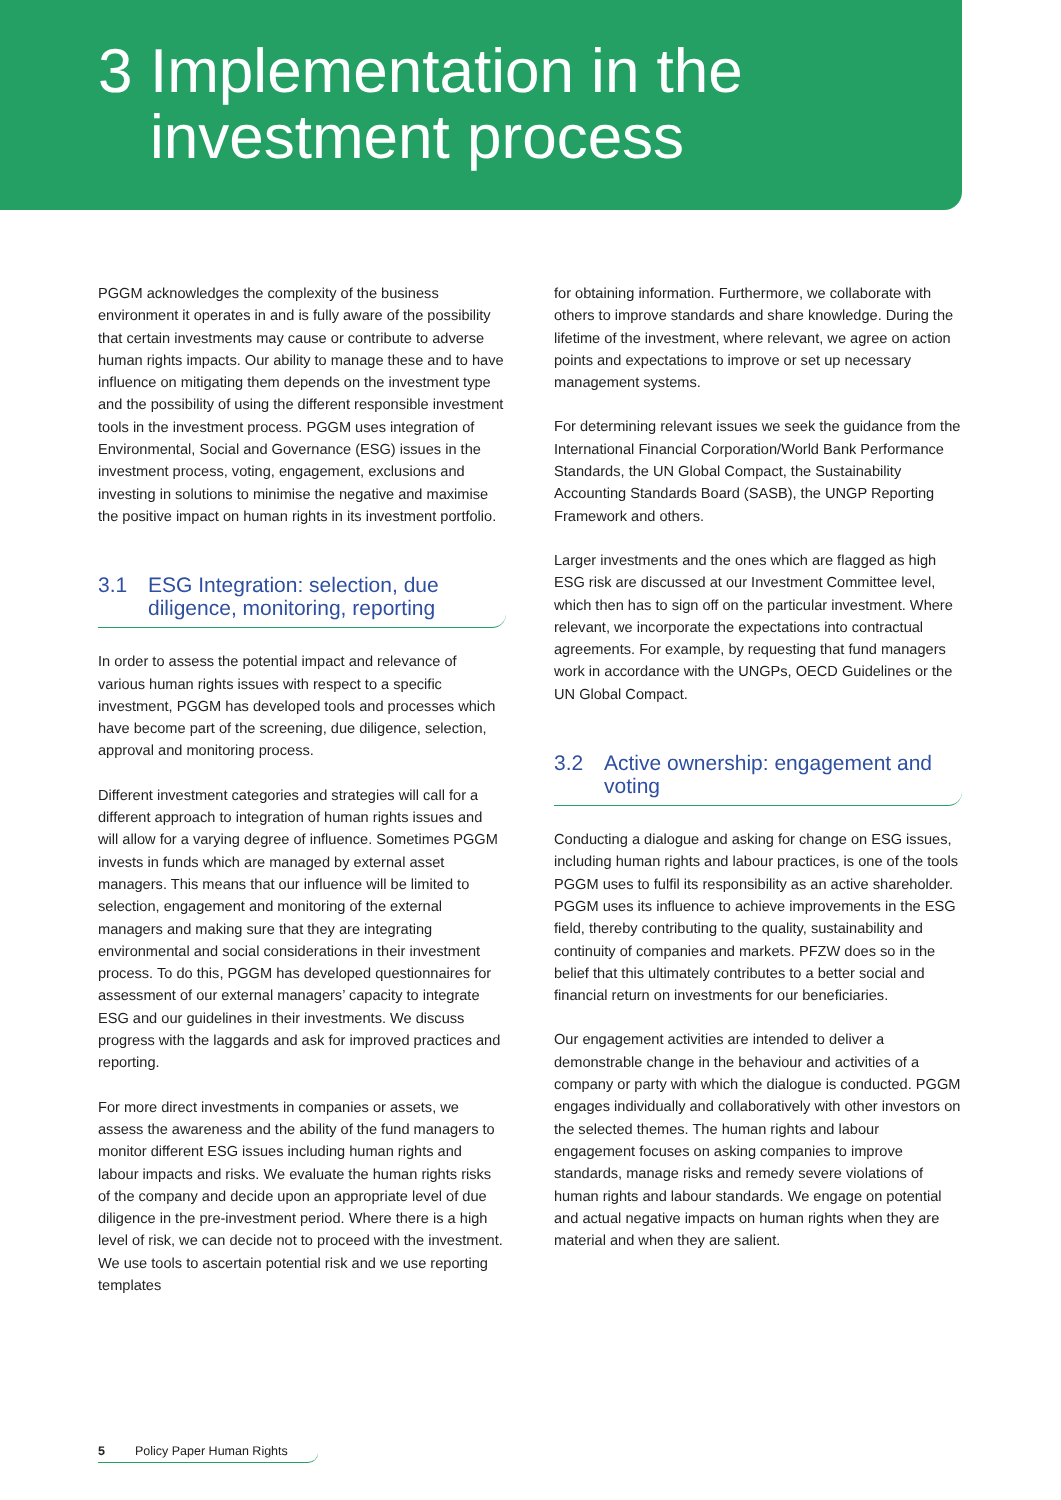3 Implementation in the
investment process
PGGM acknowledges the complexity of the business environment it operates in and is fully aware of the possibility that certain investments may cause or contribute to adverse human rights impacts. Our ability to manage these and to have influence on mitigating them depends on the investment type and the possibility of using the different responsible investment tools in the investment process. PGGM uses integration of Environmental, Social and Governance (ESG) issues in the investment process, voting, engagement, exclusions and investing in solutions to minimise the negative and maximise the positive impact on human rights in its investment portfolio.
3.1 ESG Integration: selection, due diligence, monitoring, reporting
In order to assess the potential impact and relevance of various human rights issues with respect to a specific investment, PGGM has developed tools and processes which have become part of the screening, due diligence, selection, approval and monitoring process.
Different investment categories and strategies will call for a different approach to integration of human rights issues and will allow for a varying degree of influence. Sometimes PGGM invests in funds which are managed by external asset managers. This means that our influence will be limited to selection, engagement and monitoring of the external managers and making sure that they are integrating environmental and social considerations in their investment process. To do this, PGGM has developed questionnaires for assessment of our external managers’ capacity to integrate ESG and our guidelines in their investments. We discuss progress with the laggards and ask for improved practices and reporting.
For more direct investments in companies or assets, we assess the awareness and the ability of the fund managers to monitor different ESG issues including human rights and labour impacts and risks. We evaluate the human rights risks of the company and decide upon an appropriate level of due diligence in the pre-investment period. Where there is a high level of risk, we can decide not to proceed with the investment. We use tools to ascertain potential risk and we use reporting templates
for obtaining information. Furthermore, we collaborate with others to improve standards and share knowledge. During the lifetime of the investment, where relevant, we agree on action points and expectations to improve or set up necessary management systems.
For determining relevant issues we seek the guidance from the International Financial Corporation/World Bank Performance Standards, the UN Global Compact, the Sustainability Accounting Standards Board (SASB), the UNGP Reporting Framework and others.
Larger investments and the ones which are flagged as high ESG risk are discussed at our Investment Committee level, which then has to sign off on the particular investment. Where relevant, we incorporate the expectations into contractual agreements. For example, by requesting that fund managers work in accordance with the UNGPs, OECD Guidelines or the UN Global Compact.
3.2 Active ownership: engagement and voting
Conducting a dialogue and asking for change on ESG issues, including human rights and labour practices, is one of the tools PGGM uses to fulfil its responsibility as an active shareholder. PGGM uses its influence to achieve improvements in the ESG field, thereby contributing to the quality, sustainability and continuity of companies and markets. PFZW does so in the belief that this ultimately contributes to a better social and financial return on investments for our beneficiaries.
Our engagement activities are intended to deliver a demonstrable change in the behaviour and activities of a company or party with which the dialogue is conducted. PGGM engages individually and collaboratively with other investors on the selected themes. The human rights and labour engagement focuses on asking companies to improve standards, manage risks and remedy severe violations of human rights and labour standards. We engage on potential and actual negative impacts on human rights when they are material and when they are salient.
5 Policy Paper Human Rights